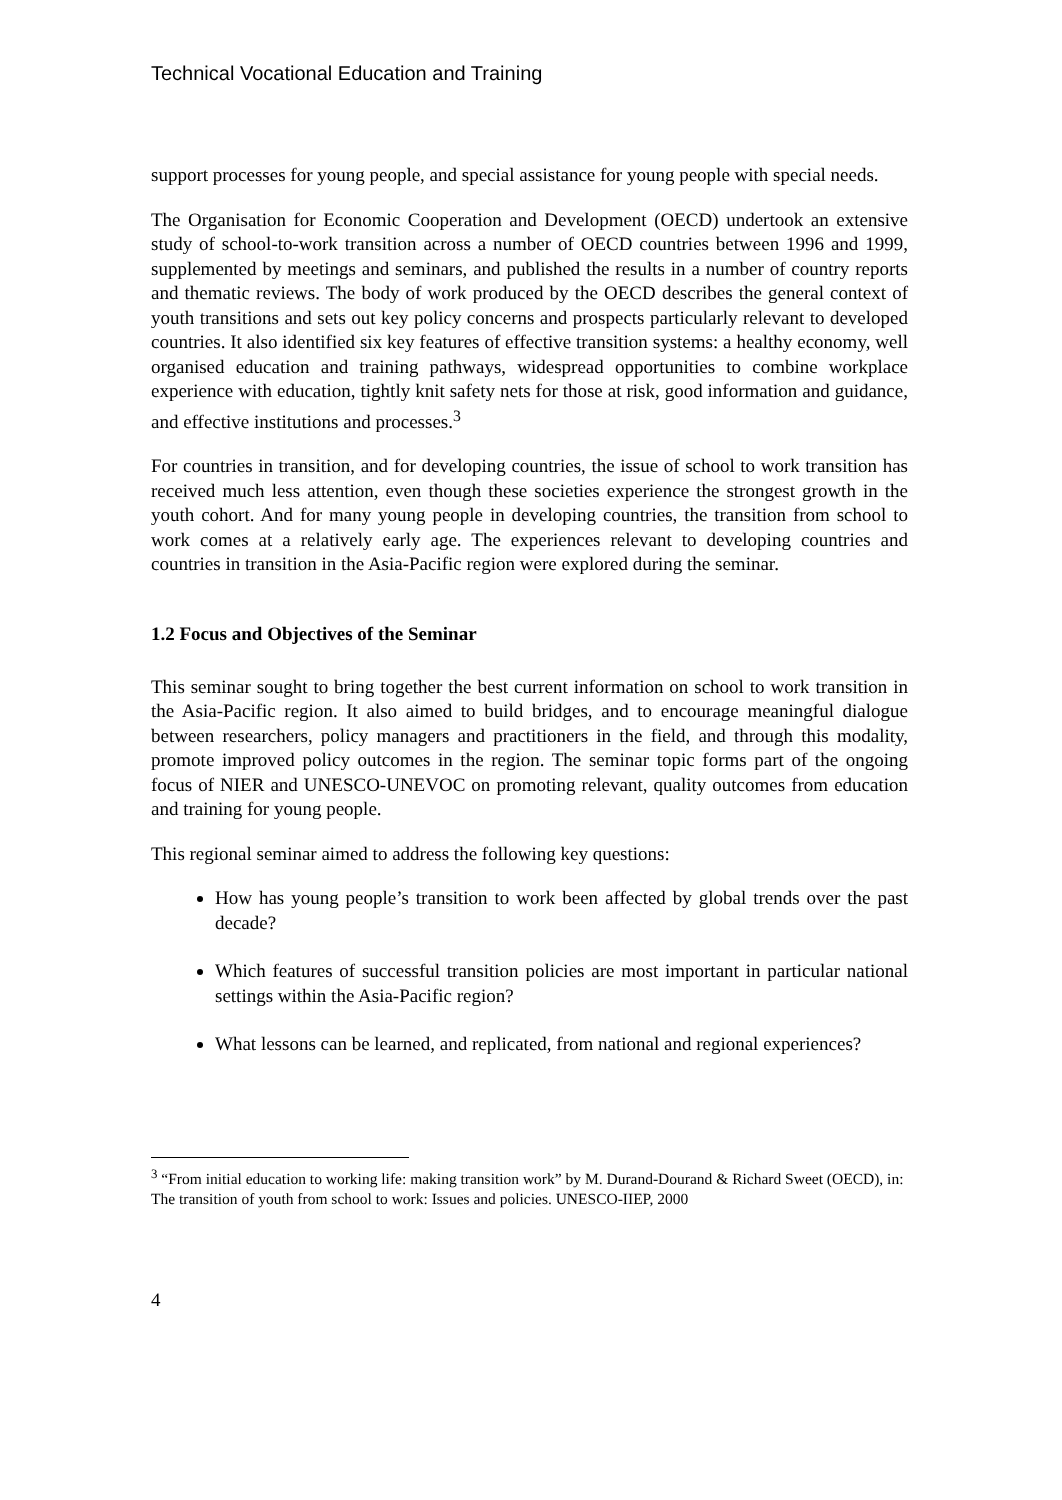Technical Vocational Education and Training
support processes for young people, and special assistance for young people with special needs.
The Organisation for Economic Cooperation and Development (OECD) undertook an extensive study of school-to-work transition across a number of OECD countries between 1996 and 1999, supplemented by meetings and seminars, and published the results in a number of country reports and thematic reviews. The body of work produced by the OECD describes the general context of youth transitions and sets out key policy concerns and prospects particularly relevant to developed countries. It also identified six key features of effective transition systems: a healthy economy, well organised education and training pathways, widespread opportunities to combine workplace experience with education, tightly knit safety nets for those at risk, good information and guidance, and effective institutions and processes.<sup>3</sup>
For countries in transition, and for developing countries, the issue of school to work transition has received much less attention, even though these societies experience the strongest growth in the youth cohort. And for many young people in developing countries, the transition from school to work comes at a relatively early age. The experiences relevant to developing countries and countries in transition in the Asia-Pacific region were explored during the seminar.
1.2 Focus and Objectives of the Seminar
This seminar sought to bring together the best current information on school to work transition in the Asia-Pacific region. It also aimed to build bridges, and to encourage meaningful dialogue between researchers, policy managers and practitioners in the field, and through this modality, promote improved policy outcomes in the region. The seminar topic forms part of the ongoing focus of NIER and UNESCO-UNEVOC on promoting relevant, quality outcomes from education and training for young people.
This regional seminar aimed to address the following key questions:
How has young people’s transition to work been affected by global trends over the past decade?
Which features of successful transition policies are most important in particular national settings within the Asia-Pacific region?
What lessons can be learned, and replicated, from national and regional experiences?
<sup>3</sup> “From initial education to working life: making transition work” by M. Durand-Dourand & Richard Sweet (OECD), in: The transition of youth from school to work: Issues and policies. UNESCO-IIEP, 2000
4